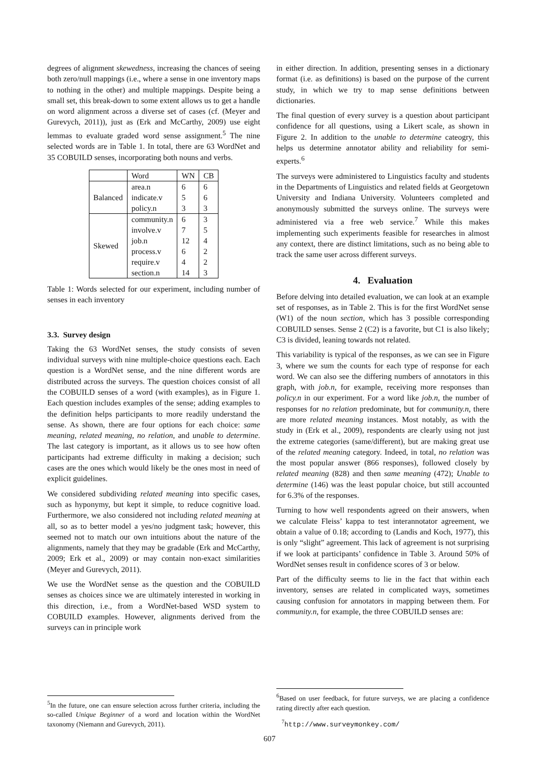degrees of alignment skewedness, increasing the chances of seeing both zero/null mappings (i.e., where a sense in one inventory maps to nothing in the other) and multiple mappings. Despite being a small set, this break-down to some extent allows us to get a handle on word alignment across a diverse set of cases (cf. (Meyer and Gurevych, 2011)), just as (Erk and McCarthy, 2009) use eight lemmas to evaluate graded word sense assignment.<sup>5</sup> The nine selected words are in Table 1. In total, there are 63 WordNet and 35 COBUILD senses, incorporating both nouns and verbs.
| | Word | WN | CB |
| --- | --- | --- | --- |
| Balanced | area.n indicate.v policy.n | 6 5 3 | 6 6 3 |
| Skewed | community.n involve.v job.n process.v require.v section.n | 6 7 12 6 4 14 | 3 5 4 2 2 3 |
Table 1: Words selected for our experiment, including number of senses in each inventory
3.3. Survey design
Taking the 63 WordNet senses, the study consists of seven individual surveys with nine multiple-choice questions each. Each question is a WordNet sense, and the nine different words are distributed across the surveys. The question choices consist of all the COBUILD senses of a word (with examples), as in Figure 1. Each question includes examples of the sense; adding examples to the definition helps participants to more readily understand the sense. As shown, there are four options for each choice: same meaning, related meaning, no relation, and unable to determine. The last category is important, as it allows us to see how often participants had extreme difficulty in making a decision; such cases are the ones which would likely be the ones most in need of explicit guidelines.
We considered subdividing related meaning into specific cases, such as hyponymy, but kept it simple, to reduce cognitive load. Furthermore, we also considered not including related meaning at all, so as to better model a yes/no judgment task; however, this seemed not to match our own intuitions about the nature of the alignments, namely that they may be gradable (Erk and McCarthy, 2009; Erk et al., 2009) or may contain non-exact similarities (Meyer and Gurevych, 2011).
We use the WordNet sense as the question and the COBUILD senses as choices since we are ultimately interested in working in this direction, i.e., from a WordNet-based WSD system to COBUILD examples. However, alignments derived from the surveys can in principle work
<sup>5</sup> In the future, one can ensure selection across further criteria, including the so-called Unique Beginner of a word and location within the WordNet taxonomy (Niemann and Gurevych, 2011).
in either direction. In addition, presenting senses in a dictionary format (i.e. as definitions) is based on the purpose of the current study, in which we try to map sense definitions between dictionaries.
The final question of every survey is a question about participant confidence for all questions, using a Likert scale, as shown in Figure 2. In addition to the unable to determine cateogry, this helps us determine annotator ability and reliability for semi-experts.<sup>6</sup>
The surveys were administered to Linguistics faculty and students in the Departments of Linguistics and related fields at Georgetown University and Indiana University. Volunteers completed and anonymously submitted the surveys online. The surveys were administered via a free web service.<sup>7</sup> While this makes implementing such experiments feasible for researches in almost any context, there are distinct limitations, such as no being able to track the same user across different surveys.
4. Evaluation
Before delving into detailed evaluation, we can look at an example set of responses, as in Table 2. This is for the first WordNet sense (W1) of the noun section, which has 3 possible corresponding COBUILD senses. Sense 2 (C2) is a favorite, but C1 is also likely; C3 is divided, leaning towards not related.
This variability is typical of the responses, as we can see in Figure 3, where we sum the counts for each type of response for each word. We can also see the differing numbers of annotators in this graph, with job.n, for example, receiving more responses than policy.n in our experiment. For a word like job.n, the number of responses for no relation predominate, but for community.n, there are more related meaning instances. Most notably, as with the study in (Erk et al., 2009), respondents are clearly using not just the extreme categories (same/different), but are making great use of the related meaning category. Indeed, in total, no relation was the most popular answer (866 responses), followed closely by related meaning (828) and then same meaning (472); Unable to determine (146) was the least popular choice, but still accounted for 6.3% of the responses.
Turning to how well respondents agreed on their answers, when we calculate Fleiss’ kappa to test interannotator agreement, we obtain a value of 0.18; according to (Landis and Koch, 1977), this is only “slight” agreement. This lack of agreement is not surprising if we look at participants’ confidence in Table 3. Around 50% of WordNet senses result in confidence scores of 3 or below.
Part of the difficulty seems to lie in the fact that within each inventory, senses are related in complicated ways, sometimes causing confusion for annotators in mapping between them. For community.n, for example, the three COBUILD senses are:
<sup>6</sup> Based on user feedback, for future surveys, we are placing a confidence rating directly after each question.
<sup>7</sup> http://www.surveymonkey.com/
607